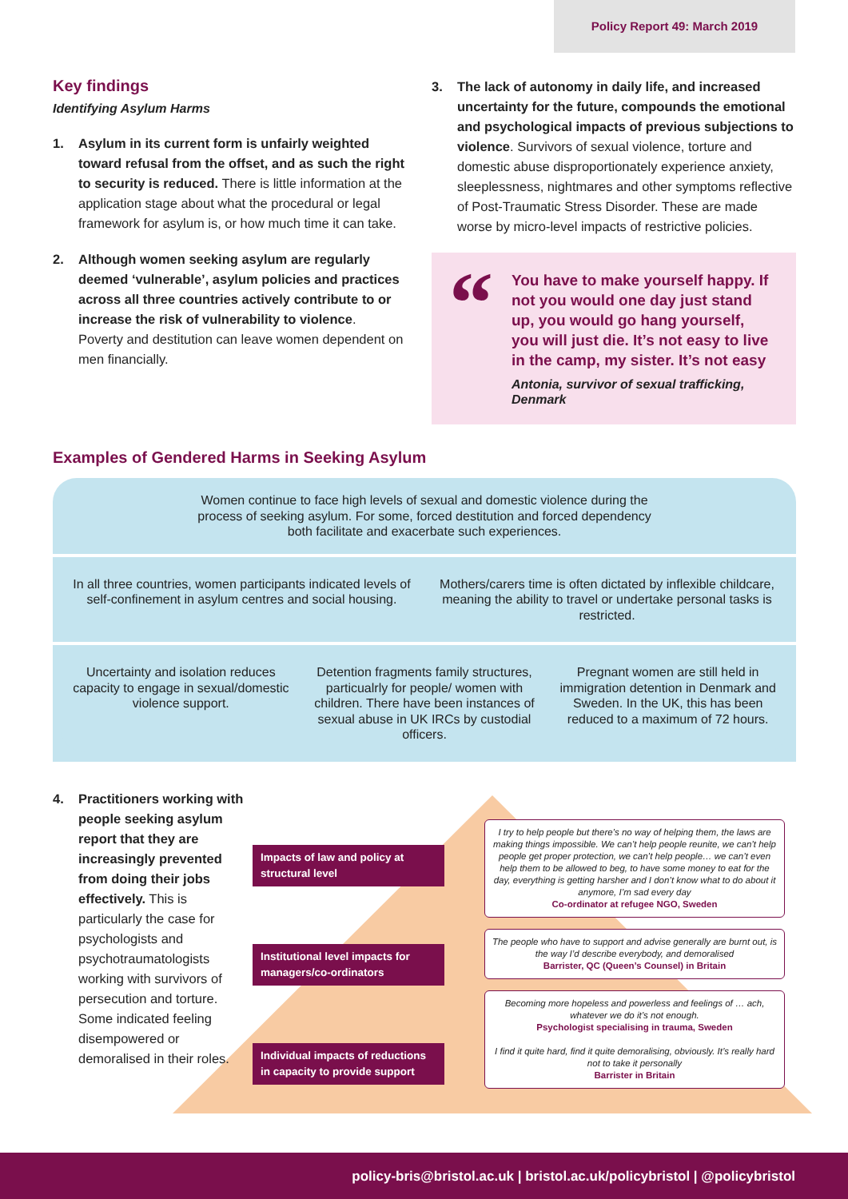Policy Report 49: March 2019
Key findings
Identifying Asylum Harms
1. Asylum in its current form is unfairly weighted toward refusal from the offset, and as such the right to security is reduced. There is little information at the application stage about what the procedural or legal framework for asylum is, or how much time it can take.
2. Although women seeking asylum are regularly deemed ‘vulnerable’, asylum policies and practices across all three countries actively contribute to or increase the risk of vulnerability to violence. Poverty and destitution can leave women dependent on men financially.
3. The lack of autonomy in daily life, and increased uncertainty for the future, compounds the emotional and psychological impacts of previous subjections to violence. Survivors of sexual violence, torture and domestic abuse disproportionately experience anxiety, sleeplessness, nightmares and other symptoms reflective of Post-Traumatic Stress Disorder. These are made worse by micro-level impacts of restrictive policies.
“
You have to make yourself happy. If not you would one day just stand up, you would go hang yourself, you will just die. It’s not easy to live in the camp, my sister. It’s not easy
Antonia, survivor of sexual trafficking, Denmark
Examples of Gendered Harms in Seeking Asylum
Women continue to face high levels of sexual and domestic violence during the process of seeking asylum. For some, forced destitution and forced dependency both facilitate and exacerbate such experiences.
In all three countries, women participants indicated levels of self-confinement in asylum centres and social housing.
Mothers/carers time is often dictated by inflexible childcare, meaning the ability to travel or undertake personal tasks is restricted.
Uncertainty and isolation reduces capacity to engage in sexual/domestic violence support.
Detention fragments family structures, particualrly for people/ women with children. There have been instances of sexual abuse in UK IRCs by custodial officers.
Pregnant women are still held in immigration detention in Denmark and Sweden. In the UK, this has been reduced to a maximum of 72 hours.
4. Practitioners working with people seeking asylum report that they are increasingly prevented from doing their jobs effectively. This is particularly the case for psychologists and psychotraumatologists working with survivors of persecution and torture. Some indicated feeling disempowered or demoralised in their roles.
Impacts of law and policy at structural level
Institutional level impacts for managers/co-ordinators
Individual impacts of reductions in capacity to provide support
I try to help people but there’s no way of helping them, the laws are making things impossible. We can’t help people reunite, we can’t help people get proper protection, we can’t help people… we can’t even help them to be allowed to beg, to have some money to eat for the day, everything is getting harsher and I don’t know what to do about it anymore, I’m sad every day
Co-ordinator at refugee NGO, Sweden
The people who have to support and advise generally are burnt out, is the way I’d describe everybody, and demoralised
Barrister, QC (Queen’s Counsel) in Britain
Becoming more hopeless and powerless and feelings of … ach, whatever we do it’s not enough.
Psychologist specialising in trauma, Sweden
I find it quite hard, find it quite demoralising, obviously. It’s really hard not to take it personally
Barrister in Britain
policy-bris@bristol.ac.uk | bristol.ac.uk/policybristol | @policybristol